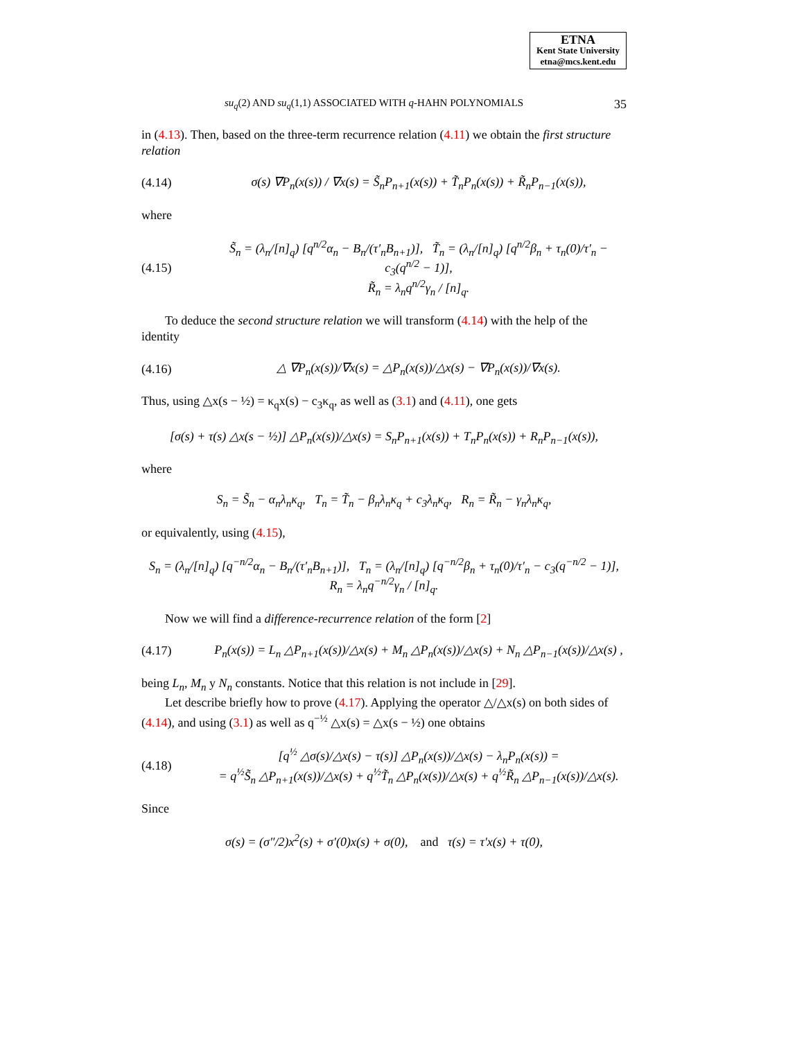ETNA
Kent State University
etna@mcs.kent.edu
su<sub>q</sub>(2) AND su<sub>q</sub>(1,1) ASSOCIATED WITH q-HAHN POLYNOMIALS 35
in (4.13). Then, based on the three-term recurrence relation (4.11) we obtain the first structure relation
(4.14) σ(s) ∇P<sub>n</sub>(x(s)) / ∇x(s) = S̃<sub>n</sub>P<sub>n+1</sub>(x(s)) + T̃<sub>n</sub>P<sub>n</sub>(x(s)) + R̃<sub>n</sub>P<sub>n−1</sub>(x(s)),
where
(4.15) S̃<sub>n</sub> = (λ<sub>n</sub>/[n]<sub>q</sub>) [q<sup>n/2</sup>α<sub>n</sub> − B<sub>n</sub>/(τ′<sub>n</sub>B<sub>n+1</sub>)], T̃<sub>n</sub> = (λ<sub>n</sub>/[n]<sub>q</sub>) [q<sup>n/2</sup>β<sub>n</sub> + τ<sub>n</sub>(0)/τ′<sub>n</sub> − c<sub>3</sub>(q<sup>n/2</sup> − 1)],
R̃<sub>n</sub> = λ<sub>n</sub>q<sup>n/2</sup>γ<sub>n</sub> / [n]<sub>q</sub>.
To deduce the second structure relation we will transform (4.14) with the help of the identity
(4.16) △ ∇P<sub>n</sub>(x(s))/∇x(s) = △P<sub>n</sub>(x(s))/△x(s) − ∇P<sub>n</sub>(x(s))/∇x(s).
Thus, using △x(s − ½) = κ<sub>q</sub>x(s) − c<sub>3</sub>κ<sub>q</sub>, as well as (3.1) and (4.11), one gets
[σ(s) + τ(s) △x(s − ½)] △P<sub>n</sub>(x(s))/△x(s) = S<sub>n</sub>P<sub>n+1</sub>(x(s)) + T<sub>n</sub>P<sub>n</sub>(x(s)) + R<sub>n</sub>P<sub>n−1</sub>(x(s)),
where
S<sub>n</sub> = S̃<sub>n</sub> − α<sub>n</sub>λ<sub>n</sub>κ<sub>q</sub>, T<sub>n</sub> = T̃<sub>n</sub> − β<sub>n</sub>λ<sub>n</sub>κ<sub>q</sub> + c<sub>3</sub>λ<sub>n</sub>κ<sub>q</sub>, R<sub>n</sub> = R̃<sub>n</sub> − γ<sub>n</sub>λ<sub>n</sub>κ<sub>q</sub>,
or equivalently, using (4.15),
S<sub>n</sub> = (λ<sub>n</sub>/[n]<sub>q</sub>) [q<sup>−n/2</sup>α<sub>n</sub> − B<sub>n</sub>/(τ′<sub>n</sub>B<sub>n+1</sub>)], T<sub>n</sub> = (λ<sub>n</sub>/[n]<sub>q</sub>) [q<sup>−n/2</sup>β<sub>n</sub> + τ<sub>n</sub>(0)/τ′<sub>n</sub> − c<sub>3</sub>(q<sup>−n/2</sup> − 1)],
R<sub>n</sub> = λ<sub>n</sub>q<sup>−n/2</sup>γ<sub>n</sub> / [n]<sub>q</sub>.
Now we will find a difference-recurrence relation of the form [2]
(4.17) P<sub>n</sub>(x(s)) = L<sub>n</sub> △P<sub>n+1</sub>(x(s))/△x(s) + M<sub>n</sub> △P<sub>n</sub>(x(s))/△x(s) + N<sub>n</sub> △P<sub>n−1</sub>(x(s))/△x(s) ,
being L<sub>n</sub>, M<sub>n</sub> y N<sub>n</sub> constants. Notice that this relation is not include in [29].
Let describe briefly how to prove (4.17). Applying the operator △/△x(s) on both sides of (4.14), and using (3.1) as well as q<sup>−½</sup> △x(s) = △x(s − ½) one obtains
(4.18) [q<sup>½</sup> △σ(s)/△x(s) − τ(s)] △P<sub>n</sub>(x(s))/△x(s) − λ<sub>n</sub>P<sub>n</sub>(x(s)) =
= q<sup>½</sup>S̃<sub>n</sub> △P<sub>n+1</sub>(x(s))/△x(s) + q<sup>½</sup>T̃<sub>n</sub> △P<sub>n</sub>(x(s))/△x(s) + q<sup>½</sup>R̃<sub>n</sub> △P<sub>n−1</sub>(x(s))/△x(s).
Since
σ(s) = (σ″/2)x<sup>2</sup>(s) + σ′(0)x(s) + σ(0), and τ(s) = τ′x(s) + τ(0),